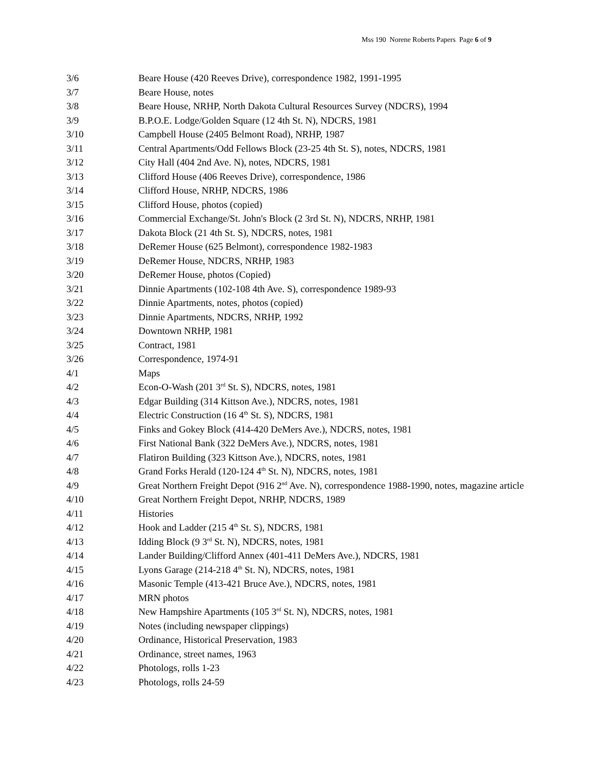Mss 190 Norene Roberts Papers Page 6 of 9
| 3/6 | Beare House (420 Reeves Drive), correspondence 1982, 1991-1995 |
| 3/7 | Beare House, notes |
| 3/8 | Beare House, NRHP, North Dakota Cultural Resources Survey (NDCRS), 1994 |
| 3/9 | B.P.O.E. Lodge/Golden Square (12 4th St. N), NDCRS, 1981 |
| 3/10 | Campbell House (2405 Belmont Road), NRHP, 1987 |
| 3/11 | Central Apartments/Odd Fellows Block (23-25 4th St. S), notes, NDCRS, 1981 |
| 3/12 | City Hall (404 2nd Ave. N), notes, NDCRS, 1981 |
| 3/13 | Clifford House (406 Reeves Drive), correspondence, 1986 |
| 3/14 | Clifford House, NRHP, NDCRS, 1986 |
| 3/15 | Clifford House, photos (copied) |
| 3/16 | Commercial Exchange/St. John's Block (2 3rd St. N), NDCRS, NRHP, 1981 |
| 3/17 | Dakota Block (21 4th St. S), NDCRS, notes, 1981 |
| 3/18 | DeRemer House (625 Belmont), correspondence 1982-1983 |
| 3/19 | DeRemer House, NDCRS, NRHP, 1983 |
| 3/20 | DeRemer House, photos (Copied) |
| 3/21 | Dinnie Apartments (102-108 4th Ave. S), correspondence 1989-93 |
| 3/22 | Dinnie Apartments, notes, photos (copied) |
| 3/23 | Dinnie Apartments, NDCRS, NRHP, 1992 |
| 3/24 | Downtown NRHP, 1981 |
| 3/25 | Contract, 1981 |
| 3/26 | Correspondence, 1974-91 |
| 4/1 | Maps |
| 4/2 | Econ-O-Wash (201 3<sup>rd</sup> St. S), NDCRS, notes, 1981 |
| 4/3 | Edgar Building (314 Kittson Ave.), NDCRS, notes, 1981 |
| 4/4 | Electric Construction (16 4<sup>th</sup> St. S), NDCRS, 1981 |
| 4/5 | Finks and Gokey Block (414-420 DeMers Ave.), NDCRS, notes, 1981 |
| 4/6 | First National Bank (322 DeMers Ave.), NDCRS, notes, 1981 |
| 4/7 | Flatiron Building (323 Kittson Ave.), NDCRS, notes, 1981 |
| 4/8 | Grand Forks Herald (120-124 4<sup>th</sup> St. N), NDCRS, notes, 1981 |
| 4/9 | Great Northern Freight Depot (916 2<sup>nd</sup> Ave. N), correspondence 1988-1990, notes, magazine article |
| 4/10 | Great Northern Freight Depot, NRHP, NDCRS, 1989 |
| 4/11 | Histories |
| 4/12 | Hook and Ladder (215 4<sup>th</sup> St. S), NDCRS, 1981 |
| 4/13 | Idding Block (9 3<sup>rd</sup> St. N), NDCRS, notes, 1981 |
| 4/14 | Lander Building/Clifford Annex (401-411 DeMers Ave.), NDCRS, 1981 |
| 4/15 | Lyons Garage (214-218 4<sup>th</sup> St. N), NDCRS, notes, 1981 |
| 4/16 | Masonic Temple (413-421 Bruce Ave.), NDCRS, notes, 1981 |
| 4/17 | MRN photos |
| 4/18 | New Hampshire Apartments (105 3<sup>rd</sup> St. N), NDCRS, notes, 1981 |
| 4/19 | Notes (including newspaper clippings) |
| 4/20 | Ordinance, Historical Preservation, 1983 |
| 4/21 | Ordinance, street names, 1963 |
| 4/22 | Photologs, rolls 1-23 |
| 4/23 | Photologs, rolls 24-59 |